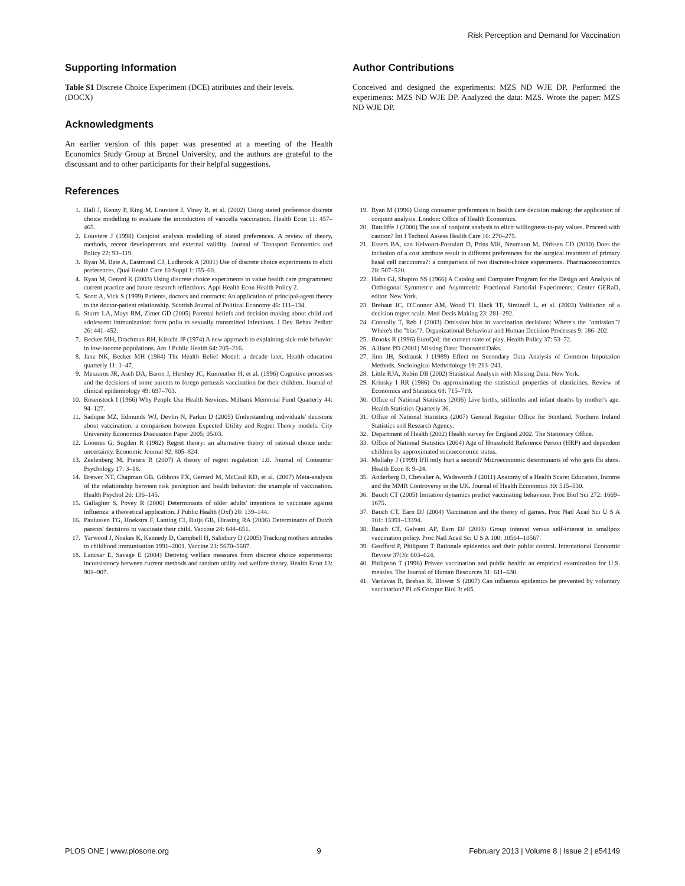Risk Perception and Demand for Vaccination
Supporting Information
Table S1 Discrete Choice Experiment (DCE) attributes and their levels.
(DOCX)
Acknowledgments
An earlier version of this paper was presented at a meeting of the Health Economics Study Group at Brunel University, and the authors are grateful to the discussant and to other participants for their helpful suggestions.
Author Contributions
Conceived and designed the experiments: MZS ND WJE DP. Performed the experiments: MZS ND WJE DP. Analyzed the data: MZS. Wrote the paper: MZS ND WJE DP.
References
1. Hall J, Kenny P, King M, Louviere J, Viney R, et al. (2002) Using stated preference discrete choice modelling to evaluate the introduction of varicella vaccination. Health Econ 11: 457–465.
2. Louviere J (1998) Conjoint analysis modelling of stated preferences. A review of theory, methods, recent developments and external validity. Journal of Transport Economics and Policy 22: 93–119.
3. Ryan M, Bate A, Eastmond CJ, Ludbrook A (2001) Use of discrete choice experiments to elicit preferences. Qual Health Care 10 Suppl 1: i55–60.
4. Ryan M, Gerard K (2003) Using discrete choice experiments to value health care programmes: current practice and future research reflections. Appl Health Econ Health Policy 2.
5. Scott A, Vick S (1999) Patients, doctors and contracts: An application of principal-agent theory to the doctor-patient relationship. Scottish Journal of Political Economy 46: 111–134.
6. Sturm LA, Mays RM, Zimet GD (2005) Parental beliefs and decision making about child and adolescent immunization: from polio to sexually transmitted infections. J Dev Behav Pediatr 26: 441–452.
7. Becker MH, Drachman RH, Kirscht JP (1974) A new approach to explaining sick-role behavior in low-income populations. Am J Public Health 64: 205–216.
8. Janz NK, Becker MH (1984) The Health Belief Model: a decade later. Health education quarterly 11: 1–47.
9. Meszaros JR, Asch DA, Baron J, Hershey JC, Kunreuther H, et al. (1996) Cognitive processes and the decisions of some parents to forego pertussis vaccination for their children. Journal of clinical epidemiology 49: 697–703.
10. Rosenstock I (1966) Why People Use Health Services. Milbank Memorial Fund Quarterly 44: 94–127.
11. Sadique MZ, Edmunds WJ, Devlin N, Parkin D (2005) Understanding individuals' decisions about vaccination: a comparison between Expected Utility and Regret Theory models. City University Economics Discussion Paper 2005; 05/03.
12. Loomes G, Sugden R (1982) Regret theory: an alternative theory of rational choice under uncertainty. Economic Journal 92: 805–824.
13. Zeelenberg M, Pieters R (2007) A theory of regret regulation 1.0. Journal of Consumer Psychology 17: 3–18.
14. Brewer NT, Chapman GB, Gibbons FX, Gerrard M, McCaul KD, et al. (2007) Meta-analysis of the relationship between risk perception and health behavior: the example of vaccination. Health Psychol 26: 136–145.
15. Gallagher S, Povey R (2006) Determinants of older adults' intentions to vaccinate against influenza: a theoretical application. J Public Health (Oxf) 28: 139–144.
16. Paulussen TG, Hoekstra F, Lanting CI, Buijs GB, Hirasing RA (2006) Determinants of Dutch parents' decisions to vaccinate their child. Vaccine 24: 644–651.
17. Yarwood J, Noakes K, Kennedy D, Campbell H, Salisbury D (2005) Tracking mothers attitudes to childhood immunisation 1991–2001. Vaccine 23: 5670–5687.
18. Lancsar E, Savage E (2004) Deriving welfare measures from discrete choice experiments: inconsistency between current methods and random utility and welfare theory. Health Econ 13: 901–907.
19. Ryan M (1996) Using consumer preferences in health care decision making: the application of conjoint analysis. London: Office of Health Economics.
20. Ratcliffe J (2000) The use of conjoint analysis to elicit willingness-to-pay values. Proceed with caution? Int J Technol Assess Health Care 16: 270–275.
21. Essers BA, van Helvoort-Postulart D, Prins MH, Neumann M, Dirksen CD (2010) Does the inclusion of a cost attribute result in different preferences for the surgical treatment of primary basal cell carcinoma?: a comparison of two discrete-choice experiments. Pharmacoeconomics 28: 507–520.
22. Hahn GJ, Shapiro SS (1966) A Catalog and Computer Program for the Design and Analysis of Orthogonal Symmetric and Asymmetric Fractional Factorial Experiments; Center GERaD, editor. New York.
23. Brehaut JC, O'Connor AM, Wood TJ, Hack TF, Siminoff L, et al. (2003) Validation of a decision regret scale. Med Decis Making 23: 281–292.
24. Connolly T, Reb J (2003) Omission bias in vaccination decisions: Where's the "omission"? Where's the "bias"?. Organizational Behaviour and Human Decision Processes 9: 186–202.
25. Brooks R (1996) EuroQol: the current state of play. Health Policy 37: 53–72.
26. Allison PD (2001) Missing Data: Thousand Oaks.
27. Jinn JH, Sedransk J (1989) Effect on Secondary Data Analysis of Common Imputation Methods. Sociological Methodology 19: 213–241.
28. Little RJA, Rubin DB (2002) Statistical Analysis with Missing Data. New York.
29. Krinsky I RR (1986) On approximating the statistical properties of elasticities. Review of Economics and Statistics 68: 715–719.
30. Office of National Statistics (2006) Live births, stillbirths and infant deaths by mother's age. Health Statistics Quarterly 36.
31. Office of National Statistics (2007) General Register Office for Scotland. Northern Ireland Statistics and Research Agency.
32. Department of Health (2002) Health survey for England 2002. The Stationary Office.
33. Office of National Statistics (2004) Age of Household Reference Person (HRP) and dependent children by approximated socioeconomic status.
34. Mullahy J (1999) It'll only hurt a second? Microeconomic determinants of who gets flu shots. Health Econ 8: 9–24.
35. Anderberg D, Chevalier A, Wadsworth J (2011) Anatomy of a Health Scare: Education, Income and the MMR Controversy in the UK. Journal of Health Economics 30: 515–530.
36. Bauch CT (2005) Imitation dynamics predict vaccinating behaviour. Proc Biol Sci 272: 1669–1675.
37. Bauch CT, Earn DJ (2004) Vaccination and the theory of games. Proc Natl Acad Sci U S A 101: 13391–13394.
38. Bauch CT, Galvani AP, Earn DJ (2003) Group interest versus self-interest in smallpox vaccination policy. Proc Natl Acad Sci U S A 100: 10564–10567.
39. Geoffard P, Philipson T Rationale epidemics and their public control. International Economic Review 37(3): 603–624.
40. Philipson T (1996) Private vaccination and public health: an empirical examination for U.S. measles. The Journal of Human Resources 31: 611–630.
41. Vardavas R, Breban R, Blower S (2007) Can influenza epidemics be prevented by voluntary vaccination? PLoS Comput Biol 3: e85.
PLOS ONE | www.plosone.org 9 February 2013 | Volume 8 | Issue 2 | e54149